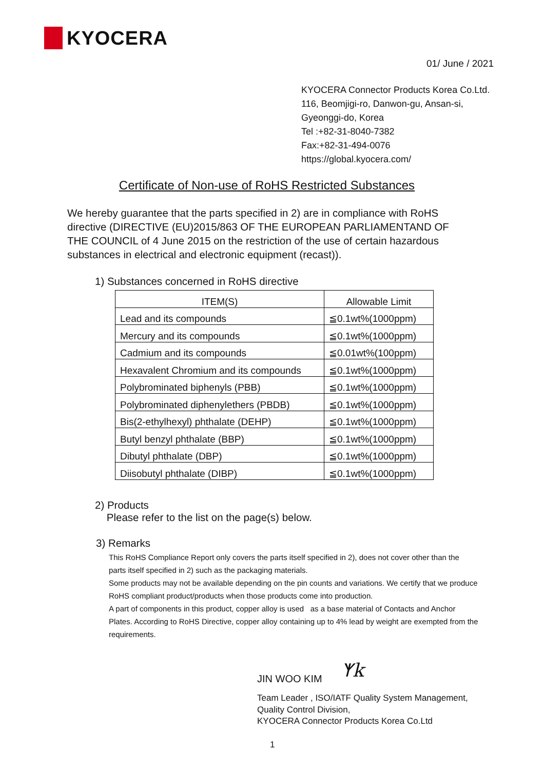KYOCERA
01/ June / 2021
KYOCERA Connector Products Korea Co.Ltd.
116, Beomjigi-ro, Danwon-gu, Ansan-si,
Gyeonggi-do, Korea
Tel :+82-31-8040-7382
Fax:+82-31-494-0076
https://global.kyocera.com/
Certificate of Non-use of RoHS Restricted Substances
We hereby guarantee that the parts specified in 2) are in compliance with RoHS directive (DIRECTIVE (EU)2015/863 OF THE EUROPEAN PARLIAMENTAND OF THE COUNCIL of 4 June 2015 on the restriction of the use of certain hazardous substances in electrical and electronic equipment (recast)).
1) Substances concerned in RoHS directive
| ITEM(S) | Allowable Limit |
| --- | --- |
| Lead and its compounds | ≦0.1wt%(1000ppm) |
| Mercury and its compounds | ≦0.1wt%(1000ppm) |
| Cadmium and its compounds | ≦0.01wt%(100ppm) |
| Hexavalent Chromium and its compounds | ≦0.1wt%(1000ppm) |
| Polybrominated biphenyls (PBB) | ≦0.1wt%(1000ppm) |
| Polybrominated diphenylethers (PBDB) | ≦0.1wt%(1000ppm) |
| Bis(2-ethylhexyl) phthalate (DEHP) | ≦0.1wt%(1000ppm) |
| Butyl benzyl phthalate (BBP) | ≦0.1wt%(1000ppm) |
| Dibutyl phthalate (DBP) | ≦0.1wt%(1000ppm) |
| Diisobutyl phthalate (DIBP) | ≦0.1wt%(1000ppm) |
2) Products
Please refer to the list on the page(s) below.
3) Remarks
This RoHS Compliance Report only covers the parts itself specified in 2), does not cover other than the parts itself specified in 2) such as the packaging materials.
Some products may not be available depending on the pin counts and variations. We certify that we produce RoHS compliant product/products when those products come into production.
A part of components in this product, copper alloy is used as a base material of Contacts and Anchor Plates. According to RoHS Directive, copper alloy containing up to 4% lead by weight are exempted from the requirements.
JIN WOO KIM ᛉk
Team Leader , ISO/IATF Quality System Management,
Quality Control Division,
KYOCERA Connector Products Korea Co.Ltd
1